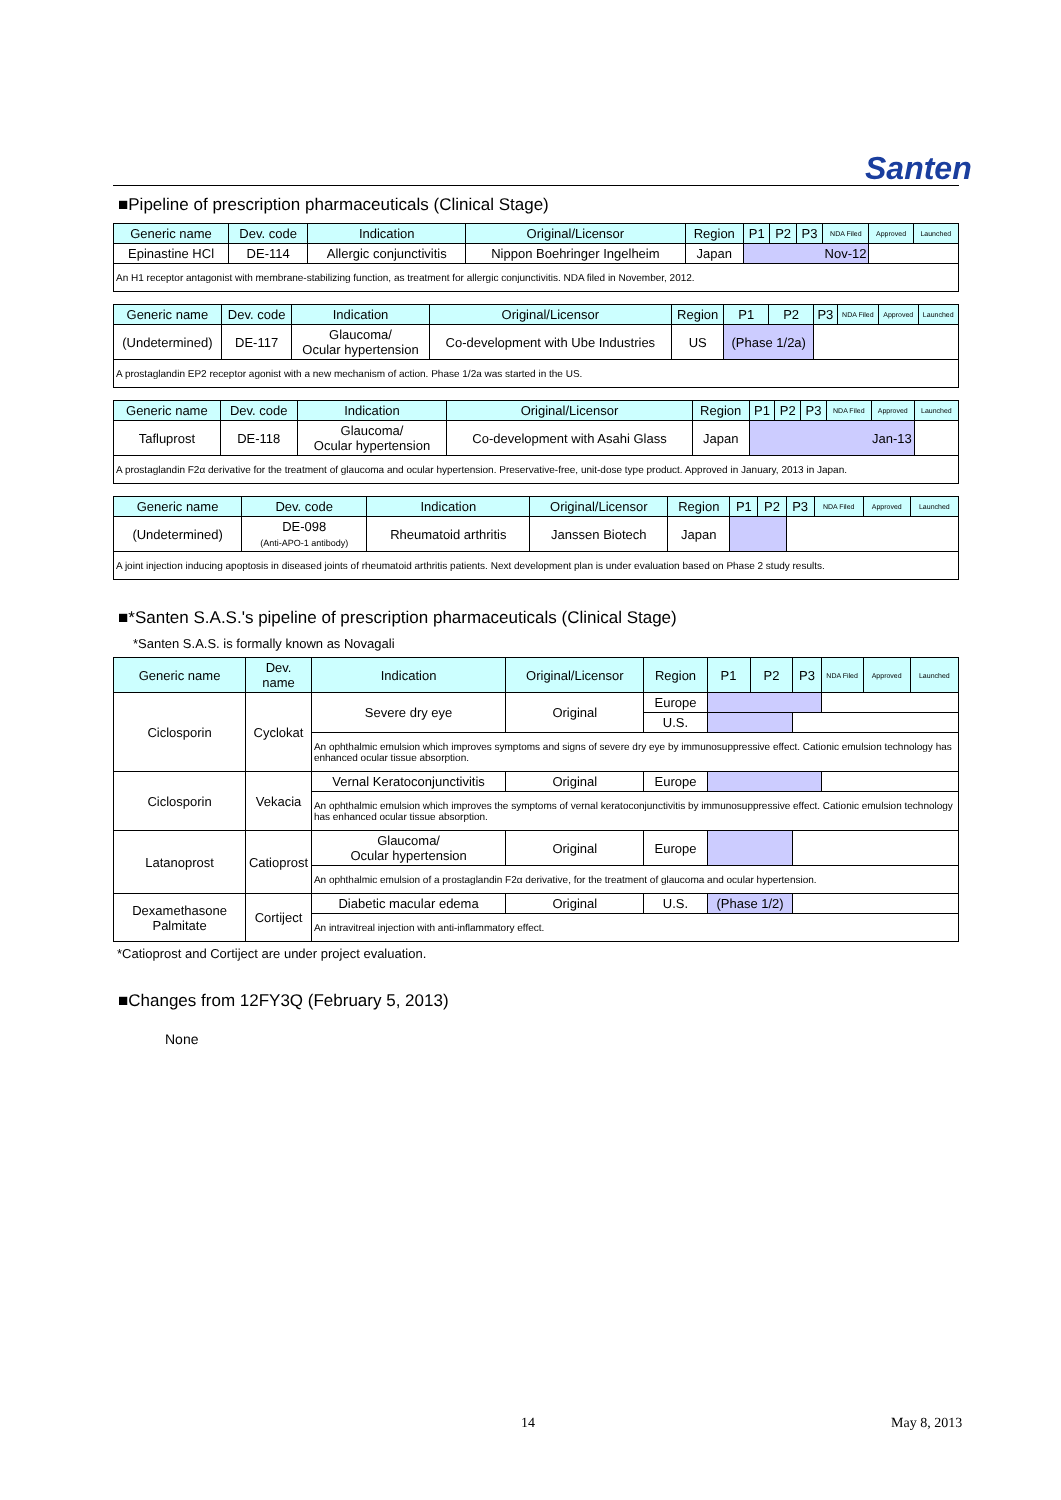Santen
■Pipeline of prescription pharmaceuticals (Clinical Stage)
| Generic name | Dev. code | Indication | Original/Licensor | Region | P1 | P2 | P3 | NDA Filed | Approved | Launched |
| --- | --- | --- | --- | --- | --- | --- | --- | --- | --- | --- |
| Epinastine HCl | DE-114 | Allergic conjunctivitis | Nippon Boehringer Ingelheim | Japan | Nov-12 | | | | | |
| An H1 receptor antagonist with membrane-stabilizing function, as treatment for allergic conjunctivitis. NDA filed in November, 2012. | | | | | | | | | | |
| Generic name | Dev. code | Indication | Original/Licensor | Region | P1 | P2 | P3 | NDA Filed | Approved | Launched |
| --- | --- | --- | --- | --- | --- | --- | --- | --- | --- | --- |
| (Undetermined) | DE-117 | Glaucoma/ Ocular hypertension | Co-development with Ube Industries | US | (Phase 1/2a) | | | | | |
| A prostaglandin EP2 receptor agonist with a new mechanism of action. Phase 1/2a was started in the US. | | | | | | | | | | |
| Generic name | Dev. code | Indication | Original/Licensor | Region | P1 | P2 | P3 | NDA Filed | Approved | Launched |
| --- | --- | --- | --- | --- | --- | --- | --- | --- | --- | --- |
| Tafluprost | DE-118 | Glaucoma/ Ocular hypertension | Co-development with Asahi Glass | Japan | Jan-13 | | | | | |
| A prostaglandin F2α derivative for the treatment of glaucoma and ocular hypertension. Preservative-free, unit-dose type product. Approved in January, 2013 in Japan. | | | | | | | | | | |
| Generic name | Dev. code | Indication | Original/Licensor | Region | P1 | P2 | P3 | NDA Filed | Approved | Launched |
| --- | --- | --- | --- | --- | --- | --- | --- | --- | --- | --- |
| (Undetermined) | DE-098 (Anti-APO-1 antibody) | Rheumatoid arthritis | Janssen Biotech | Japan | | | | | | |
| A joint injection inducing apoptosis in diseased joints of rheumatoid arthritis patients. Next development plan is under evaluation based on Phase 2 study results. | | | | | | | | | | |
■*Santen S.A.S.'s pipeline of prescription pharmaceuticals (Clinical Stage)
*Santen S.A.S. is formally known as Novagali
| Generic name | Dev. name | Indication | Original/Licensor | Region | P1 | P2 | P3 | NDA Filed | Approved | Launched |
| --- | --- | --- | --- | --- | --- | --- | --- | --- | --- | --- |
| Ciclosporin | Cyclokat | Severe dry eye | Original | Europe | | | | | | |
| | | | | U.S. | | | | | | |
| | | An ophthalmic emulsion which improves symptoms and signs of severe dry eye by immunosuppressive effect. Cationic emulsion technology has enhanced ocular tissue absorption. | | | | | | | | |
| Ciclosporin | Vekacia | Vernal Keratoconjunctivitis | Original | Europe | | | | | | |
| | | An ophthalmic emulsion which improves the symptoms of vernal keratoconjunctivitis by immunosuppressive effect. Cationic emulsion technology has enhanced ocular tissue absorption. | | | | | | | | |
| Latanoprost | Catioprost | Glaucoma/ Ocular hypertension | Original | Europe | | | | | | |
| | | An ophthalmic emulsion of a prostaglandin F2α derivative, for the treatment of glaucoma and ocular hypertension. | | | | | | | | |
| Dexamethasone Palmitate | Cortiject | Diabetic macular edema | Original | U.S. | (Phase 1/2) | | | | | |
| | | An intravitreal injection with anti-inflammatory effect. | | | | | | | | |
*Catioprost and Cortiject are under project evaluation.
■Changes from 12FY3Q (February 5, 2013)
None
14 May 8, 2013